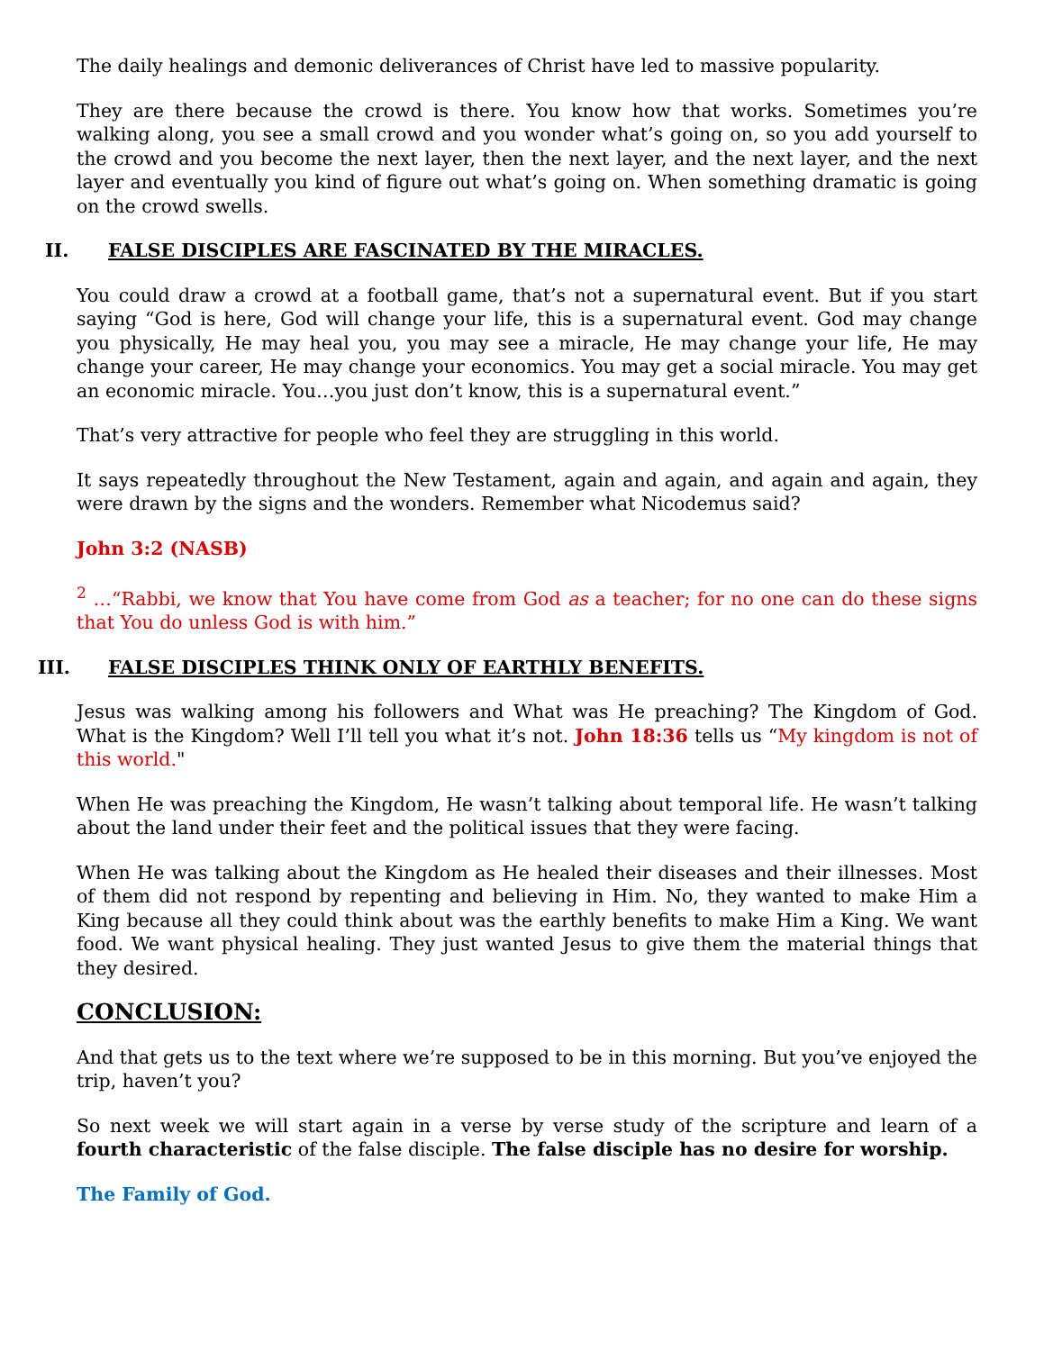The daily healings and demonic deliverances of Christ have led to massive popularity.
They are there because the crowd is there. You know how that works. Sometimes you’re walking along, you see a small crowd and you wonder what’s going on, so you add yourself to the crowd and you become the next layer, then the next layer, and the next layer, and the next layer and eventually you kind of figure out what’s going on. When something dramatic is going on the crowd swells.
II. FALSE DISCIPLES ARE FASCINATED BY THE MIRACLES.
You could draw a crowd at a football game, that’s not a supernatural event. But if you start saying “God is here, God will change your life, this is a supernatural event. God may change you physically, He may heal you, you may see a miracle, He may change your life, He may change your career, He may change your economics. You may get a social miracle. You may get an economic miracle. You…you just don’t know, this is a supernatural event.”
That’s very attractive for people who feel they are struggling in this world.
It says repeatedly throughout the New Testament, again and again, and again and again, they were drawn by the signs and the wonders. Remember what Nicodemus said?
John 3:2 (NASB)
<sup>2</sup> …“Rabbi, we know that You have come from God as a teacher; for no one can do these signs that You do unless God is with him.”
III. FALSE DISCIPLES THINK ONLY OF EARTHLY BENEFITS.
Jesus was walking among his followers and What was He preaching? The Kingdom of God. What is the Kingdom? Well I’ll tell you what it’s not. John 18:36 tells us “My kingdom is not of this world."
When He was preaching the Kingdom, He wasn’t talking about temporal life. He wasn’t talking about the land under their feet and the political issues that they were facing.
When He was talking about the Kingdom as He healed their diseases and their illnesses. Most of them did not respond by repenting and believing in Him. No, they wanted to make Him a King because all they could think about was the earthly benefits to make Him a King. We want food. We want physical healing. They just wanted Jesus to give them the material things that they desired.
CONCLUSION:
And that gets us to the text where we’re supposed to be in this morning. But you’ve enjoyed the trip, haven’t you?
So next week we will start again in a verse by verse study of the scripture and learn of a fourth characteristic of the false disciple. The false disciple has no desire for worship.
The Family of God.